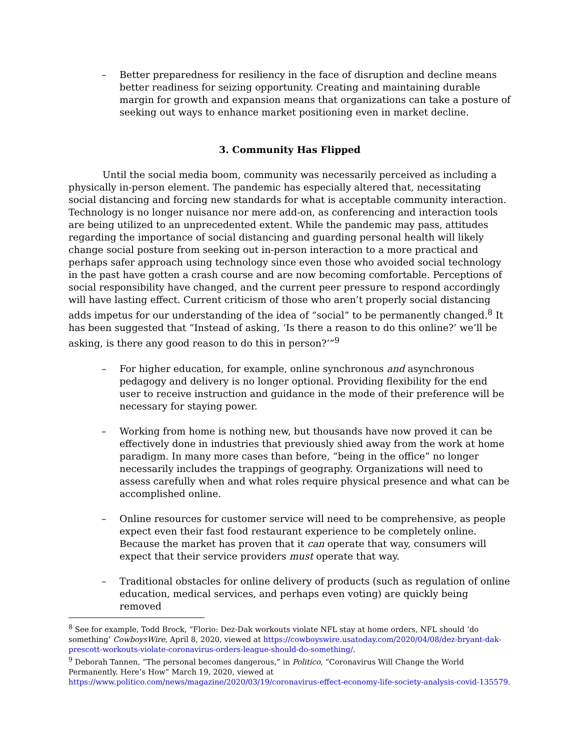– Better preparedness for resiliency in the face of disruption and decline means better readiness for seizing opportunity. Creating and maintaining durable margin for growth and expansion means that organizations can take a posture of seeking out ways to enhance market positioning even in market decline.
3. Community Has Flipped
Until the social media boom, community was necessarily perceived as including a physically in-person element. The pandemic has especially altered that, necessitating social distancing and forcing new standards for what is acceptable community interaction. Technology is no longer nuisance nor mere add-on, as conferencing and interaction tools are being utilized to an unprecedented extent. While the pandemic may pass, attitudes regarding the importance of social distancing and guarding personal health will likely change social posture from seeking out in-person interaction to a more practical and perhaps safer approach using technology since even those who avoided social technology in the past have gotten a crash course and are now becoming comfortable. Perceptions of social responsibility have changed, and the current peer pressure to respond accordingly will have lasting effect. Current criticism of those who aren’t properly social distancing adds impetus for our understanding of the idea of “social” to be permanently changed.<sup>8</sup> It has been suggested that “Instead of asking, ‘Is there a reason to do this online?’ we’ll be asking, is there any good reason to do this in person?’”<sup>9</sup>
– For higher education, for example, online synchronous and asynchronous pedagogy and delivery is no longer optional. Providing flexibility for the end user to receive instruction and guidance in the mode of their preference will be necessary for staying power.
– Working from home is nothing new, but thousands have now proved it can be effectively done in industries that previously shied away from the work at home paradigm. In many more cases than before, “being in the office” no longer necessarily includes the trappings of geography. Organizations will need to assess carefully when and what roles require physical presence and what can be accomplished online.
– Online resources for customer service will need to be comprehensive, as people expect even their fast food restaurant experience to be completely online. Because the market has proven that it can operate that way, consumers will expect that their service providers must operate that way.
– Traditional obstacles for online delivery of products (such as regulation of online education, medical services, and perhaps even voting) are quickly being removed
<sup>8</sup> See for example, Todd Brock, “Florio: Dez-Dak workouts violate NFL stay at home orders, NFL should ‘do something’ CowboysWire, April 8, 2020, viewed at https://cowboyswire.usatoday.com/2020/04/08/dez-bryant-dak-prescott-workouts-violate-coronavirus-orders-league-should-do-something/.
<sup>9</sup> Deborah Tannen, “The personal becomes dangerous,” in Politico, “Coronavirus Will Change the World Permanently. Here’s How” March 19, 2020, viewed at https://www.politico.com/news/magazine/2020/03/19/coronavirus-effect-economy-life-society-analysis-covid-135579.